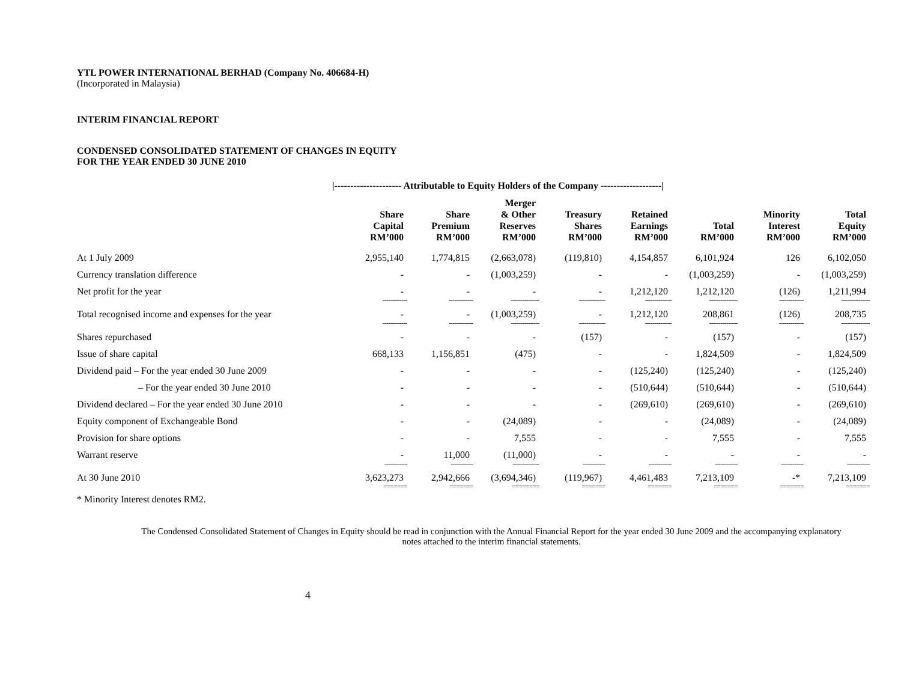YTL POWER INTERNATIONAL BERHAD (Company No. 406684-H)
(Incorporated in Malaysia)
INTERIM FINANCIAL REPORT
CONDENSED CONSOLIDATED STATEMENT OF CHANGES IN EQUITY
FOR THE YEAR ENDED 30 JUNE 2010
|--------------------- Attributable to Equity Holders of the Company -------------------|
| | Share Capital RM’000 | Share Premium RM’000 | Merger & Other Reserves RM’000 | Treasury Shares RM’000 | Retained Earnings RM’000 | Total RM’000 | Minority Interest RM’000 | Total Equity RM’000 |
| --- | --- | --- | --- | --- | --- | --- | --- | --- |
| At 1 July 2009 | 2,955,140 | 1,774,815 | (2,663,078) | (119,810) | 4,154,857 | 6,101,924 | 126 | 6,102,050 |
| Currency translation difference | - | - | (1,003,259) | - | - | (1,003,259) | - | (1,003,259) |
| Net profit for the year | - | - | - | - | 1,212,120 | 1,212,120 | (126) | 1,211,994 |
| | ------------- | ------------- | --------------- | -------------- | -------------- | --------------- | ------------- | --------------- |
| Total recognised income and expenses for the year | - | - | (1,003,259) | - | 1,212,120 | 208,861 | (126) | 208,735 |
| | ------------- | ------------- | --------------- | -------------- | -------------- | --------------- | ------------- | --------------- |
| Shares repurchased | - | - | - | (157) | - | (157) | - | (157) |
| Issue of share capital | 668,133 | 1,156,851 | (475) | - | - | 1,824,509 | - | 1,824,509 |
| Dividend paid – For the year ended 30 June 2009 | - | - | - | - | (125,240) | (125,240) | - | (125,240) |
| – For the year ended 30 June 2010 | - | - | - | - | (510,644) | (510,644) | - | (510,644) |
| Dividend declared – For the year ended 30 June 2010 | - | - | - | - | (269,610) | (269,610) | - | (269,610) |
| Equity component of Exchangeable Bond | - | - | (24,089) | - | - | (24,089) | - | (24,089) |
| Provision for share options | - | - | 7,555 | - | - | 7,555 | - | 7,555 |
| Warrant reserve | - | 11,000 | (11,000) | - | - | - | - | - |
| | ------------ | ------------ | -------------- | ------------ | ------------ | ------------ | ------------ | ------------ |
| At 30 June 2010 | 3,623,273 | 2,942,666 | (3,694,346) | (119,967) | 4,461,483 | 7,213,109 | -* | 7,213,109 |
| | ======= | ======= | ======== | ======= | ======= | ======= | ======= | ======= |
* Minority Interest denotes RM2.
The Condensed Consolidated Statement of Changes in Equity should be read in conjunction with the Annual Financial Report for the year ended 30 June 2009 and the accompanying explanatory notes attached to the interim financial statements.
4